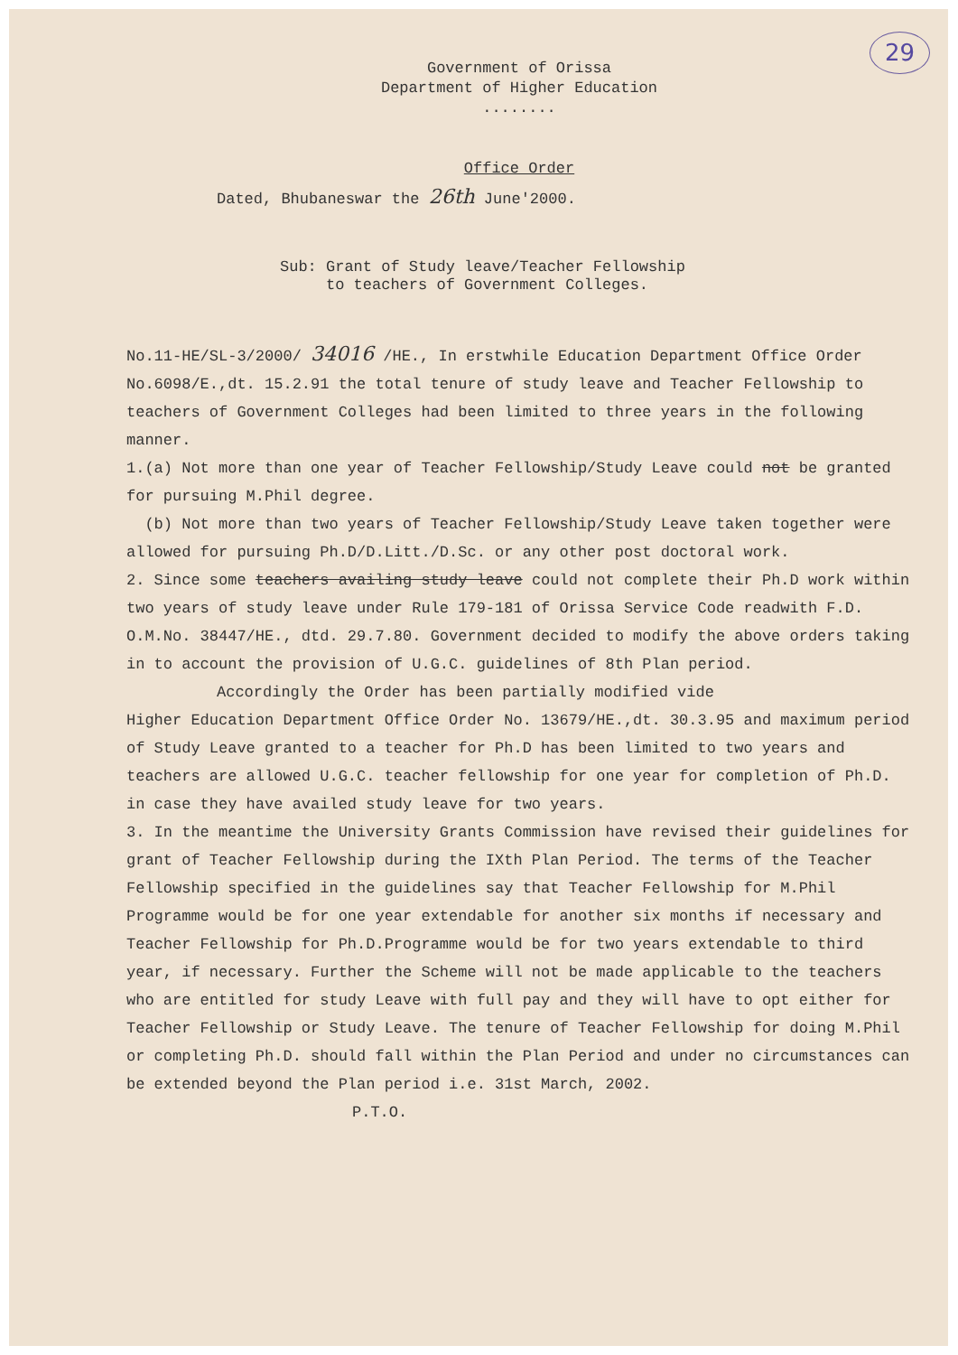29
Government of Orissa
Department of Higher Education
........
Office Order
Dated, Bhubaneswar the 26th June'2000.
Sub: Grant of Study leave/Teacher Fellowship
to teachers of Government Colleges.
No.11-HE/SL-3/2000/ 34016 /HE., In erstwhile Education Department Office Order No.6098/E.,dt. 15.2.91 the total tenure of study leave and Teacher Fellowship to teachers of Government Colleges had been limited to three years in the following manner.
1.(a) Not more than one year of Teacher Fellowship/Study Leave could not be granted for pursuing M.Phil degree.
(b) Not more than two years of Teacher Fellowship/Study Leave taken together were allowed for pursuing Ph.D/D.Litt./D.Sc. or any other post doctoral work.
2. Since some teachers availing study leave could not complete their Ph.D work within two years of study leave under Rule 179-181 of Orissa Service Code readwith F.D. O.M.No. 38447/HE., dtd. 29.7.80. Government decided to modify the above orders taking in to account the provision of U.G.C. guidelines of 8th Plan period.
Accordingly the Order has been partially modified vide
Higher Education Department Office Order No. 13679/HE.,dt. 30.3.95 and maximum period of Study Leave granted to a teacher for Ph.D has been limited to two years and teachers are allowed U.G.C. teacher fellowship for one year for completion of Ph.D. in case they have availed study leave for two years.
3. In the meantime the University Grants Commission have revised their guidelines for grant of Teacher Fellowship during the IXth Plan Period. The terms of the Teacher Fellowship specified in the guidelines say that Teacher Fellowship for M.Phil Programme would be for one year extendable for another six months if necessary and Teacher Fellowship for Ph.D.Programme would be for two years extendable to third year, if necessary. Further the Scheme will not be made applicable to the teachers who are entitled for study Leave with full pay and they will have to opt either for Teacher Fellowship or Study Leave. The tenure of Teacher Fellowship for doing M.Phil or completing Ph.D. should fall within the Plan Period and under no circumstances can be extended beyond the Plan period i.e. 31st March, 2002. P.T.O.